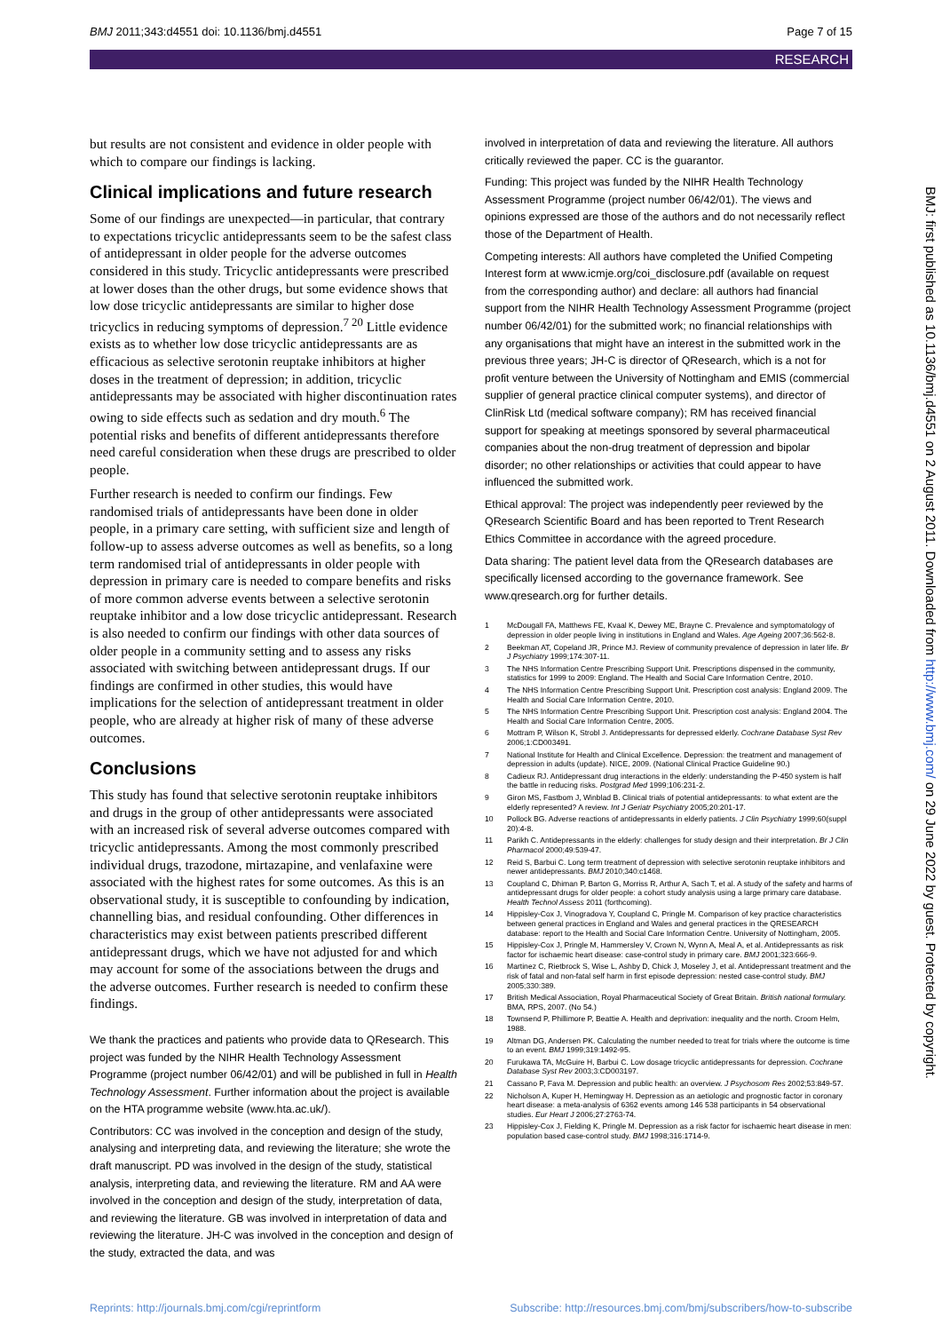BMJ 2011;343:d4551 doi: 10.1136/bmj.d4551 Page 7 of 15
RESEARCH
but results are not consistent and evidence in older people with which to compare our findings is lacking.
Clinical implications and future research
Some of our findings are unexpected—in particular, that contrary to expectations tricyclic antidepressants seem to be the safest class of antidepressant in older people for the adverse outcomes considered in this study. Tricyclic antidepressants were prescribed at lower doses than the other drugs, but some evidence shows that low dose tricyclic antidepressants are similar to higher dose tricyclics in reducing symptoms of depression.<sup>7 20</sup> Little evidence exists as to whether low dose tricyclic antidepressants are as efficacious as selective serotonin reuptake inhibitors at higher doses in the treatment of depression; in addition, tricyclic antidepressants may be associated with higher discontinuation rates owing to side effects such as sedation and dry mouth.<sup>6</sup> The potential risks and benefits of different antidepressants therefore need careful consideration when these drugs are prescribed to older people.
Further research is needed to confirm our findings. Few randomised trials of antidepressants have been done in older people, in a primary care setting, with sufficient size and length of follow-up to assess adverse outcomes as well as benefits, so a long term randomised trial of antidepressants in older people with depression in primary care is needed to compare benefits and risks of more common adverse events between a selective serotonin reuptake inhibitor and a low dose tricyclic antidepressant. Research is also needed to confirm our findings with other data sources of older people in a community setting and to assess any risks associated with switching between antidepressant drugs. If our findings are confirmed in other studies, this would have implications for the selection of antidepressant treatment in older people, who are already at higher risk of many of these adverse outcomes.
Conclusions
This study has found that selective serotonin reuptake inhibitors and drugs in the group of other antidepressants were associated with an increased risk of several adverse outcomes compared with tricyclic antidepressants. Among the most commonly prescribed individual drugs, trazodone, mirtazapine, and venlafaxine were associated with the highest rates for some outcomes. As this is an observational study, it is susceptible to confounding by indication, channelling bias, and residual confounding. Other differences in characteristics may exist between patients prescribed different antidepressant drugs, which we have not adjusted for and which may account for some of the associations between the drugs and the adverse outcomes. Further research is needed to confirm these findings.
We thank the practices and patients who provide data to QResearch. This project was funded by the NIHR Health Technology Assessment Programme (project number 06/42/01) and will be published in full in Health Technology Assessment. Further information about the project is available on the HTA programme website (www.hta.ac.uk/).
Contributors: CC was involved in the conception and design of the study, analysing and interpreting data, and reviewing the literature; she wrote the draft manuscript. PD was involved in the design of the study, statistical analysis, interpreting data, and reviewing the literature. RM and AA were involved in the conception and design of the study, interpretation of data, and reviewing the literature. GB was involved in interpretation of data and reviewing the literature. JH-C was involved in the conception and design of the study, extracted the data, and was
involved in interpretation of data and reviewing the literature. All authors critically reviewed the paper. CC is the guarantor.
Funding: This project was funded by the NIHR Health Technology Assessment Programme (project number 06/42/01). The views and opinions expressed are those of the authors and do not necessarily reflect those of the Department of Health.
Competing interests: All authors have completed the Unified Competing Interest form at www.icmje.org/coi_disclosure.pdf (available on request from the corresponding author) and declare: all authors had financial support from the NIHR Health Technology Assessment Programme (project number 06/42/01) for the submitted work; no financial relationships with any organisations that might have an interest in the submitted work in the previous three years; JH-C is director of QResearch, which is a not for profit venture between the University of Nottingham and EMIS (commercial supplier of general practice clinical computer systems), and director of ClinRisk Ltd (medical software company); RM has received financial support for speaking at meetings sponsored by several pharmaceutical companies about the non-drug treatment of depression and bipolar disorder; no other relationships or activities that could appear to have influenced the submitted work.
Ethical approval: The project was independently peer reviewed by the QResearch Scientific Board and has been reported to Trent Research Ethics Committee in accordance with the agreed procedure.
Data sharing: The patient level data from the QResearch databases are specifically licensed according to the governance framework. See www.qresearch.org for further details.
1 McDougall FA, Matthews FE, Kvaal K, Dewey ME, Brayne C. Prevalence and symptomatology of depression in older people living in institutions in England and Wales. Age Ageing 2007;36:562-8.
2 Beekman AT, Copeland JR, Prince MJ. Review of community prevalence of depression in later life. Br J Psychiatry 1999;174:307-11.
3 The NHS Information Centre Prescribing Support Unit. Prescriptions dispensed in the community, statistics for 1999 to 2009: England. The Health and Social Care Information Centre, 2010.
4 The NHS Information Centre Prescribing Support Unit. Prescription cost analysis: England 2009. The Health and Social Care Information Centre, 2010.
5 The NHS Information Centre Prescribing Support Unit. Prescription cost analysis: England 2004. The Health and Social Care Information Centre, 2005.
6 Mottram P, Wilson K, Strobl J. Antidepressants for depressed elderly. Cochrane Database Syst Rev 2006;1:CD003491.
7 National Institute for Health and Clinical Excellence. Depression: the treatment and management of depression in adults (update). NICE, 2009. (National Clinical Practice Guideline 90.)
8 Cadieux RJ. Antidepressant drug interactions in the elderly: understanding the P-450 system is half the battle in reducing risks. Postgrad Med 1999;106:231-2.
9 Giron MS, Fastbom J, Winblad B. Clinical trials of potential antidepressants: to what extent are the elderly represented? A review. Int J Geriatr Psychiatry 2005;20:201-17.
10 Pollock BG. Adverse reactions of antidepressants in elderly patients. J Clin Psychiatry 1999;60(suppl 20):4-8.
11 Parikh C. Antidepressants in the elderly: challenges for study design and their interpretation. Br J Clin Pharmacol 2000;49:539-47.
12 Reid S, Barbui C. Long term treatment of depression with selective serotonin reuptake inhibitors and newer antidepressants. BMJ 2010;340:c1468.
13 Coupland C, Dhiman P, Barton G, Morriss R, Arthur A, Sach T, et al. A study of the safety and harms of antidepressant drugs for older people: a cohort study analysis using a large primary care database. Health Technol Assess 2011 (forthcoming).
14 Hippisley-Cox J, Vinogradova Y, Coupland C, Pringle M. Comparison of key practice characteristics between general practices in England and Wales and general practices in the QRESEARCH database: report to the Health and Social Care Information Centre. University of Nottingham, 2005.
15 Hippisley-Cox J, Pringle M, Hammersley V, Crown N, Wynn A, Meal A, et al. Antidepressants as risk factor for ischaemic heart disease: case-control study in primary care. BMJ 2001;323:666-9.
16 Martinez C, Rietbrock S, Wise L, Ashby D, Chick J, Moseley J, et al. Antidepressant treatment and the risk of fatal and non-fatal self harm in first episode depression: nested case-control study. BMJ 2005;330:389.
17 British Medical Association, Royal Pharmaceutical Society of Great Britain. British national formulary. BMA, RPS, 2007. (No 54.)
18 Townsend P, Phillimore P, Beattie A. Health and deprivation: inequality and the north. Croom Helm, 1988.
19 Altman DG, Andersen PK. Calculating the number needed to treat for trials where the outcome is time to an event. BMJ 1999;319:1492-95.
20 Furukawa TA, McGuire H, Barbui C. Low dosage tricyclic antidepressants for depression. Cochrane Database Syst Rev 2003;3:CD003197.
21 Cassano P, Fava M. Depression and public health: an overview. J Psychosom Res 2002;53:849-57.
22 Nicholson A, Kuper H, Hemingway H. Depression as an aetiologic and prognostic factor in coronary heart disease: a meta-analysis of 6362 events among 146 538 participants in 54 observational studies. Eur Heart J 2006;27:2763-74.
23 Hippisley-Cox J, Fielding K, Pringle M. Depression as a risk factor for ischaemic heart disease in men: population based case-control study. BMJ 1998;316:1714-9.
BMJ: first published as 10.1136/bmj.d4551 on 2 August 2011. Downloaded from http://www.bmj.com/ on 29 June 2022 by guest. Protected by copyright.
Reprints: http://journals.bmj.com/cgi/reprintform Subscribe: http://resources.bmj.com/bmj/subscribers/how-to-subscribe